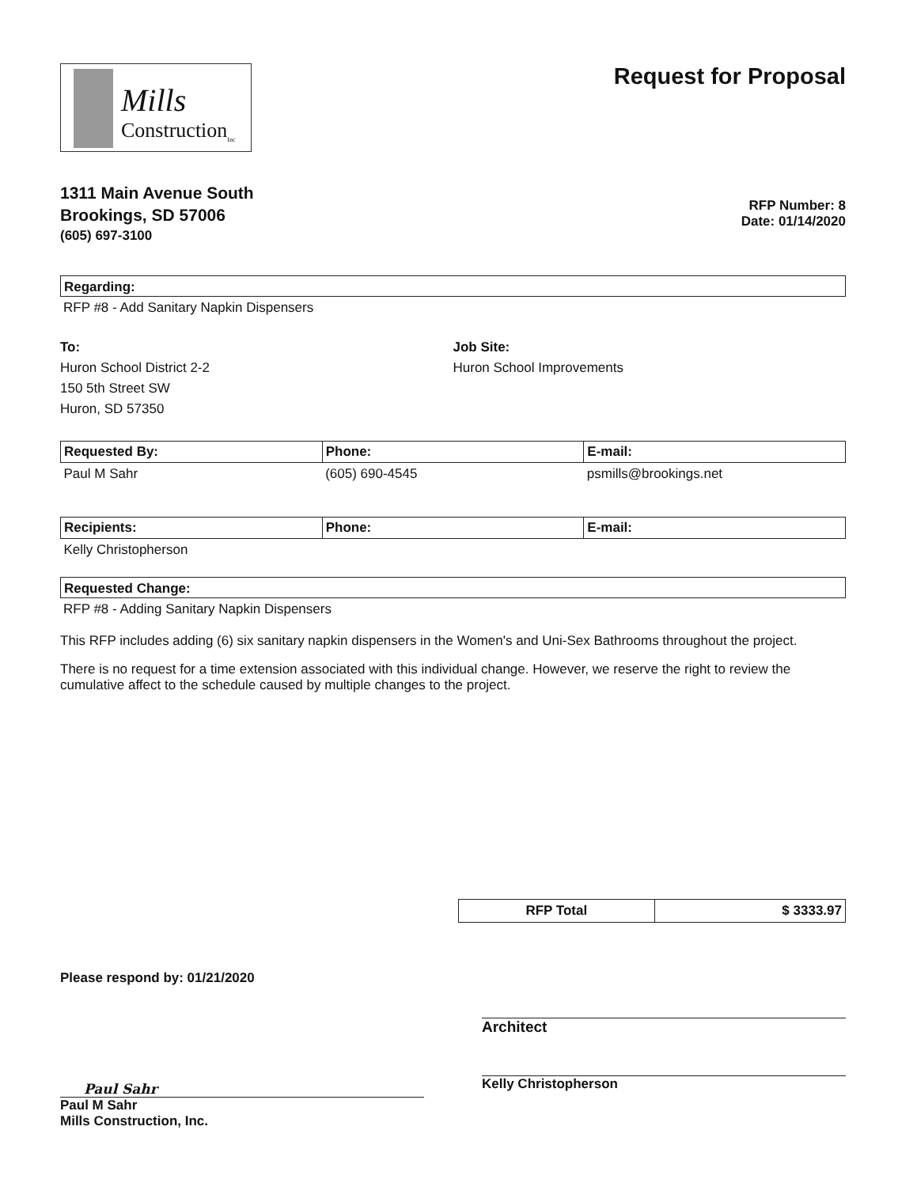Mills
Construction<sub>Inc</sub>
Request for Proposal
1311 Main Avenue South
Brookings, SD 57006
(605) 697-3100
RFP Number: 8
Date: 01/14/2020
Regarding:
RFP #8 - Add Sanitary Napkin Dispensers
To:
Huron School District 2-2
150 5th Street SW
Huron, SD 57350
Job Site:
Huron School Improvements
| Requested By: | Phone: | E-mail: |
| --- | --- | --- |
| Paul M Sahr | (605) 690-4545 | psmills@brookings.net |
| Recipients: | Phone: | E-mail: |
| --- | --- | --- |
| Kelly Christopherson | | |
Requested Change:
RFP #8 - Adding Sanitary Napkin Dispensers
This RFP includes adding (6) six sanitary napkin dispensers in the Women's and Uni-Sex Bathrooms throughout the project.
There is no request for a time extension associated with this individual change. However, we reserve the right to review the cumulative affect to the schedule caused by multiple changes to the project.
| RFP Total | $ 3333.97 |
Please respond by: 01/21/2020
Paul Sahr
Paul M Sahr
Mills Construction, Inc.
Architect
Kelly Christopherson